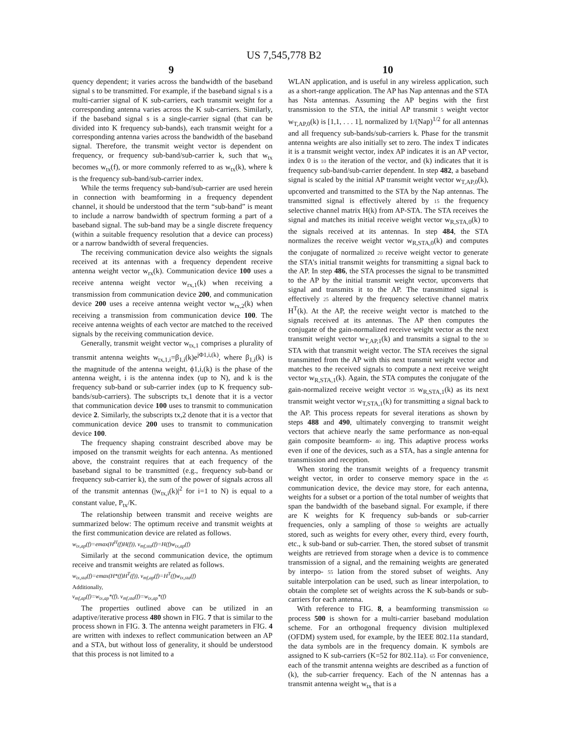US 7,545,778 B2
9 10
quency dependent; it varies across the bandwidth of the baseband signal s to be transmitted. For example, if the baseband signal s is a multi-carrier signal of K sub-carriers, each transmit weight for a corresponding antenna varies across the K sub-carriers. Similarly, if the baseband signal s is a single-carrier signal (that can be divided into K frequency sub-bands), each transmit weight for a corresponding antenna varies across the bandwidth of the baseband signal. Therefore, the transmit weight vector is dependent on frequency, or frequency sub-band/sub-carrier k, such that w<sub>tx</sub> becomes w<sub>tx</sub>(f), or more commonly referred to as w<sub>tx</sub>(k), where k is the frequency sub-band/sub-carrier index.
While the terms frequency sub-band/sub-carrier are used herein in connection with beamforming in a frequency dependent channel, it should be understood that the term “sub-band” is meant to include a narrow bandwidth of spectrum forming a part of a baseband signal. The sub-band may be a single discrete frequency (within a suitable frequency resolution that a device can process) or a narrow bandwidth of several frequencies.
The receiving communication device also weights the signals received at its antennas with a frequency dependent receive antenna weight vector w<sub>rx</sub>(k). Communication device 100 uses a receive antenna weight vector w<sub>rx,1</sub>(k) when receiving a transmission from communication device 200, and communication device 200 uses a receive antenna weight vector w<sub>rx,2</sub>(k) when receiving a transmission from communication device 100. The receive antenna weights of each vector are matched to the received signals by the receiving communication device.
Generally, transmit weight vector w<sub>tx,1</sub> comprises a plurality of transmit antenna weights w<sub>tx,1,i</sub>=β<sub>1,i</sub>(k)e<sup>jΦ1,i,(k)</sup>, where β<sub>1,i</sub>(k) is the magnitude of the antenna weight, ϕ1,i,(k) is the phase of the antenna weight, i is the antenna index (up to N), and k is the frequency sub-band or sub-carrier index (up to K frequency sub-bands/sub-carriers). The subscripts tx,1 denote that it is a vector that communication device 100 uses to transmit to communication device 2. Similarly, the subscripts tx,2 denote that it is a vector that communication device 200 uses to transmit to communication device 100.
The frequency shaping constraint described above may be imposed on the transmit weights for each antenna. As mentioned above, the constraint requires that at each frequency of the baseband signal to be transmitted (e.g., frequency sub-band or frequency sub-carrier k), the sum of the power of signals across all of the transmit antennas (|w<sub>tx,i</sub>(k)|<sup>2</sup> for i=1 to N) is equal to a constant value, P<sub>tx</sub>/K.
The relationship between transmit and receive weights are summarized below: The optimum receive and transmit weights at the first communication device are related as follows.
w<sub>tx,ap</sub>(f)=emax(H<sup>H</sup>(f)H(f)), v<sub>mf,sta</sub>(f)=H(f)w<sub>tx,ap</sub>(f)
Similarly at the second communication device, the optimum receive and transmit weights are related as follows.
w<sub>tx,sta</sub>(f)=emax(H*(f)H<sup>T</sup>(f)), v<sub>mf,ap</sub>(f)=H<sup>T</sup>(f)w<sub>tx,sta</sub>(f)
Additionally,
v<sub>mf,ap</sub>(f)=w<sub>tx,ap</sub>*(f), v<sub>mf,sta</sub>(f)=w<sub>tx,ap</sub>*(f)
The properties outlined above can be utilized in an adaptive/iterative process 480 shown in FIG. 7 that is similar to the process shown in FIG. 3. The antenna weight parameters in FIG. 4 are written with indexes to reflect communication between an AP and a STA, but without loss of generality, it should be understood that this process is not limited to a
WLAN application, and is useful in any wireless application, such as a short-range application. The AP has Nap antennas and the STA has Nsta antennas. Assuming the AP begins with the first transmission to the STA, the initial AP transmit 5 weight vector w<sub>T,AP,0</sub>(k) is [1,1, . . . 1], normalized by 1/(Nap)<sup>1/2</sup> for all antennas and all frequency sub-bands/sub-carriers k. Phase for the transmit antenna weights are also initially set to zero. The index T indicates it is a transmit weight vector, index AP indicates it is an AP vector, index 0 is 10 the iteration of the vector, and (k) indicates that it is frequency sub-band/sub-carrier dependent. In step 482, a baseband signal is scaled by the initial AP transmit weight vector w<sub>T,AP,0</sub>(k), upconverted and transmitted to the STA by the Nap antennas. The transmitted signal is effectively altered by 15 the frequency selective channel matrix H(k) from AP-STA. The STA receives the signal and matches its initial receive weight vector w<sub>R,STA,0</sub>(k) to the signals received at its antennas. In step 484, the STA normalizes the receive weight vector w<sub>R,STA,0</sub>(k) and computes the conjugate of normalized 20 receive weight vector to generate the STA’s initial transmit weights for transmitting a signal back to the AP. In step 486, the STA processes the signal to be transmitted to the AP by the initial transmit weight vector, upconverts that signal and transmits it to the AP. The transmitted signal is effectively 25 altered by the frequency selective channel matrix H<sup>T</sup>(k). At the AP, the receive weight vector is matched to the signals received at its antennas. The AP then computes the conjugate of the gain-normalized receive weight vector as the next transmit weight vector w<sub>T,AP,1</sub>(k) and transmits a signal to the 30 STA with that transmit weight vector. The STA receives the signal transmitted from the AP with this next transmit weight vector and matches to the received signals to compute a next receive weight vector w<sub>R,STA,1</sub>(k). Again, the STA computes the conjugate of the gain-normalized receive weight vector 35 w<sub>R,STA,1</sub>(k) as its next transmit weight vector w<sub>T,STA,1</sub>(k) for transmitting a signal back to the AP. This process repeats for several iterations as shown by steps 488 and 490, ultimately converging to transmit weight vectors that achieve nearly the same performance as non-equal gain composite beamform- 40 ing. This adaptive process works even if one of the devices, such as a STA, has a single antenna for transmission and reception.
When storing the transmit weights of a frequency transmit weight vector, in order to conserve memory space in the 45 communication device, the device may store, for each antenna, weights for a subset or a portion of the total number of weights that span the bandwidth of the baseband signal. For example, if there are K weights for K frequency sub-bands or sub-carrier frequencies, only a sampling of those 50 weights are actually stored, such as weights for every other, every third, every fourth, etc., k sub-band or sub-carrier. Then, the stored subset of transmit weights are retrieved from storage when a device is to commence transmission of a signal, and the remaining weights are generated by interpo- 55 lation from the stored subset of weights. Any suitable interpolation can be used, such as linear interpolation, to obtain the complete set of weights across the K sub-bands or sub-carriers for each antenna.
With reference to FIG. 8, a beamforming transmission 60 process 500 is shown for a multi-carrier baseband modulation scheme. For an orthogonal frequency division multiplexed (OFDM) system used, for example, by the IEEE 802.11a standard, the data symbols are in the frequency domain. K symbols are assigned to K sub-carriers (K=52 for 802.11a). 65 For convenience, each of the transmit antenna weights are described as a function of (k), the sub-carrier frequency. Each of the N antennas has a transmit antenna weight w<sub>tx</sub> that is a